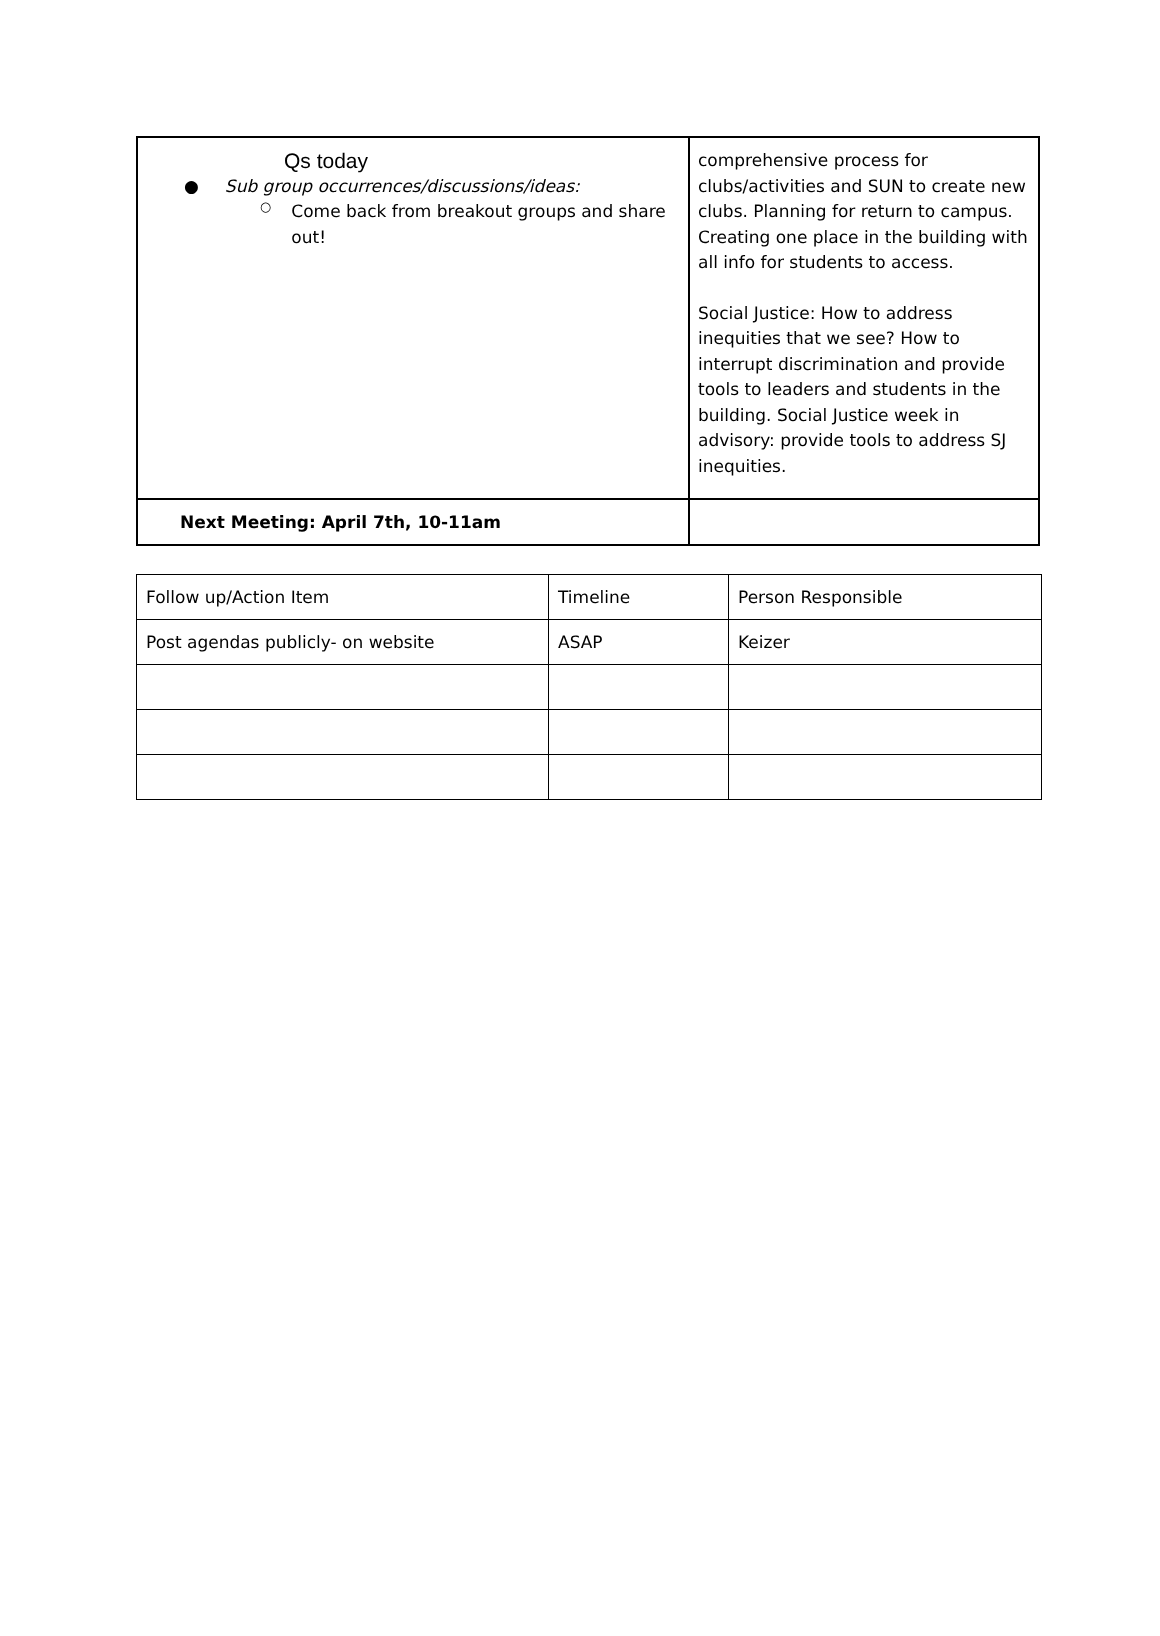| Qs today ● Sub group occurrences/discussions/ideas: ○ Come back from breakout groups and share out! | comprehensive process for clubs/activities and SUN to create new clubs. Planning for return to campus. Creating one place in the building with all info for students to access. Social Justice: How to address inequities that we see? How to interrupt discrimination and provide tools to leaders and students in the building. Social Justice week in advisory: provide tools to address SJ inequities. |
| Next Meeting: April 7th, 10-11am | |
| Follow up/Action Item | Timeline | Person Responsible |
| Post agendas publicly- on website | ASAP | Keizer |